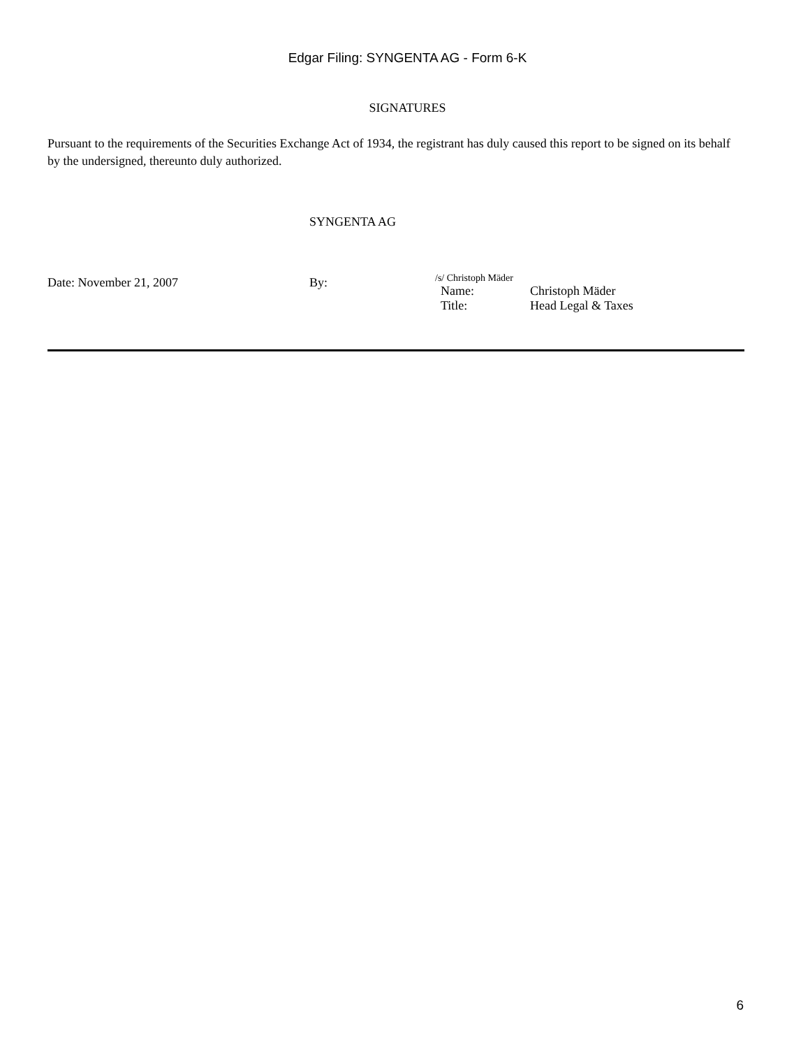Edgar Filing: SYNGENTA AG - Form 6-K
SIGNATURES
Pursuant to the requirements of the Securities Exchange Act of 1934, the registrant has duly caused this report to be signed on its behalf by the undersigned, thereunto duly authorized.
SYNGENTA AG
Date: November 21, 2007 By:
/s/ Christoph Mäder
| Name: | Christoph Mäder |
| Title: | Head Legal & Taxes |
6